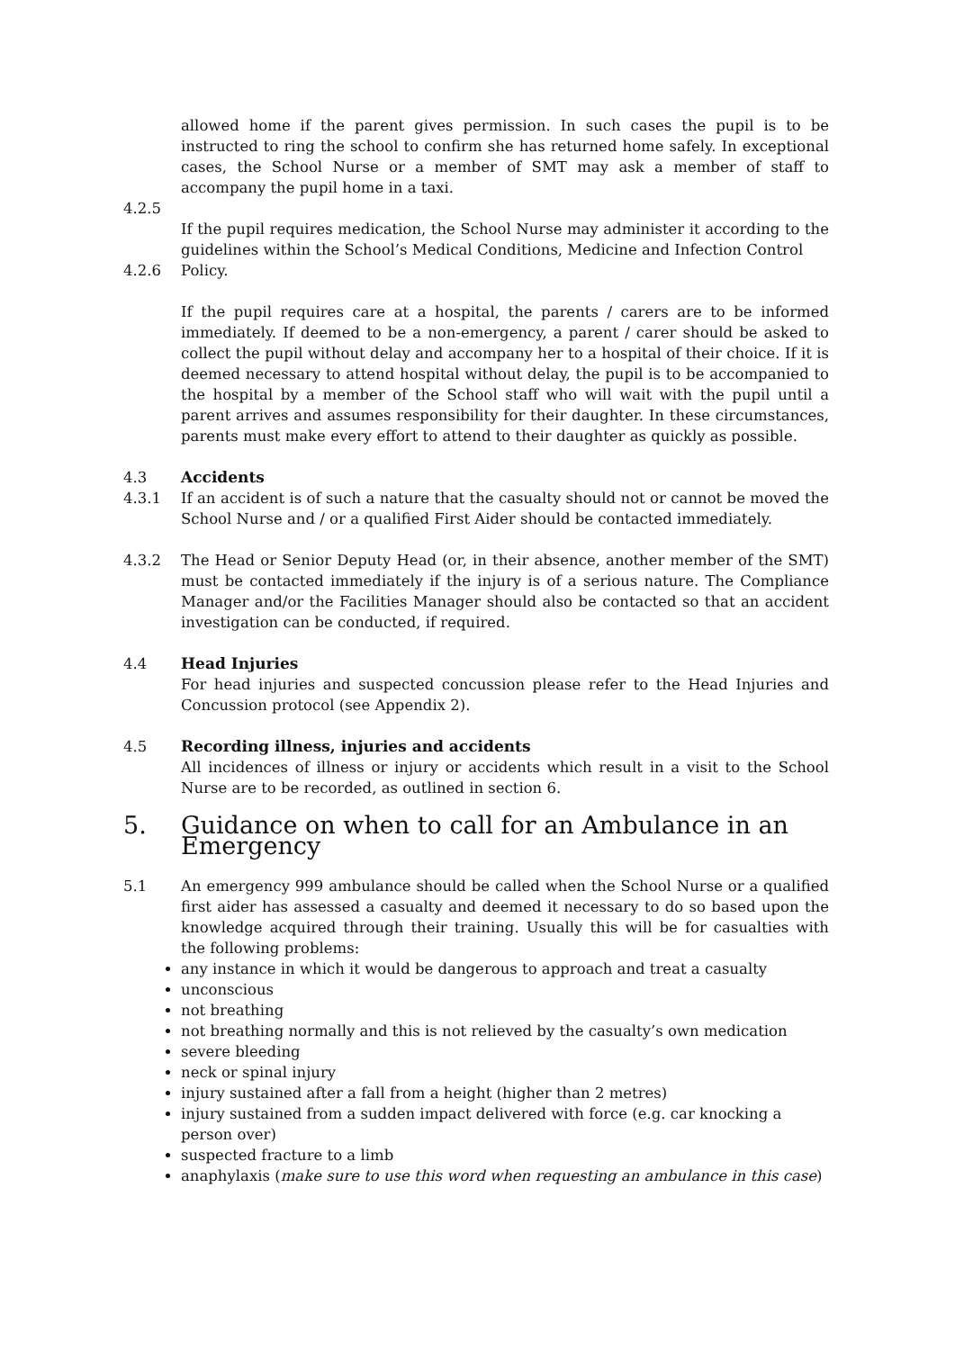allowed home if the parent gives permission. In such cases the pupil is to be instructed to ring the school to confirm she has returned home safely. In exceptional cases, the School Nurse or a member of SMT may ask a member of staff to accompany the pupil home in a taxi.
4.2.5
If the pupil requires medication, the School Nurse may administer it according to the guidelines within the School’s Medical Conditions, Medicine and Infection Control
4.2.6 Policy.
If the pupil requires care at a hospital, the parents / carers are to be informed immediately. If deemed to be a non-emergency, a parent / carer should be asked to collect the pupil without delay and accompany her to a hospital of their choice. If it is deemed necessary to attend hospital without delay, the pupil is to be accompanied to the hospital by a member of the School staff who will wait with the pupil until a parent arrives and assumes responsibility for their daughter. In these circumstances, parents must make every effort to attend to their daughter as quickly as possible.
4.3 Accidents
4.3.1 If an accident is of such a nature that the casualty should not or cannot be moved the School Nurse and / or a qualified First Aider should be contacted immediately.
4.3.2 The Head or Senior Deputy Head (or, in their absence, another member of the SMT) must be contacted immediately if the injury is of a serious nature. The Compliance Manager and/or the Facilities Manager should also be contacted so that an accident investigation can be conducted, if required.
4.4 Head Injuries
For head injuries and suspected concussion please refer to the Head Injuries and Concussion protocol (see Appendix 2).
4.5 Recording illness, injuries and accidents
All incidences of illness or injury or accidents which result in a visit to the School Nurse are to be recorded, as outlined in section 6.
5. Guidance on when to call for an Ambulance in an Emergency
5.1 An emergency 999 ambulance should be called when the School Nurse or a qualified first aider has assessed a casualty and deemed it necessary to do so based upon the knowledge acquired through their training. Usually this will be for casualties with the following problems:
any instance in which it would be dangerous to approach and treat a casualty
unconscious
not breathing
not breathing normally and this is not relieved by the casualty’s own medication
severe bleeding
neck or spinal injury
injury sustained after a fall from a height (higher than 2 metres)
injury sustained from a sudden impact delivered with force (e.g. car knocking a person over)
suspected fracture to a limb
anaphylaxis (make sure to use this word when requesting an ambulance in this case)